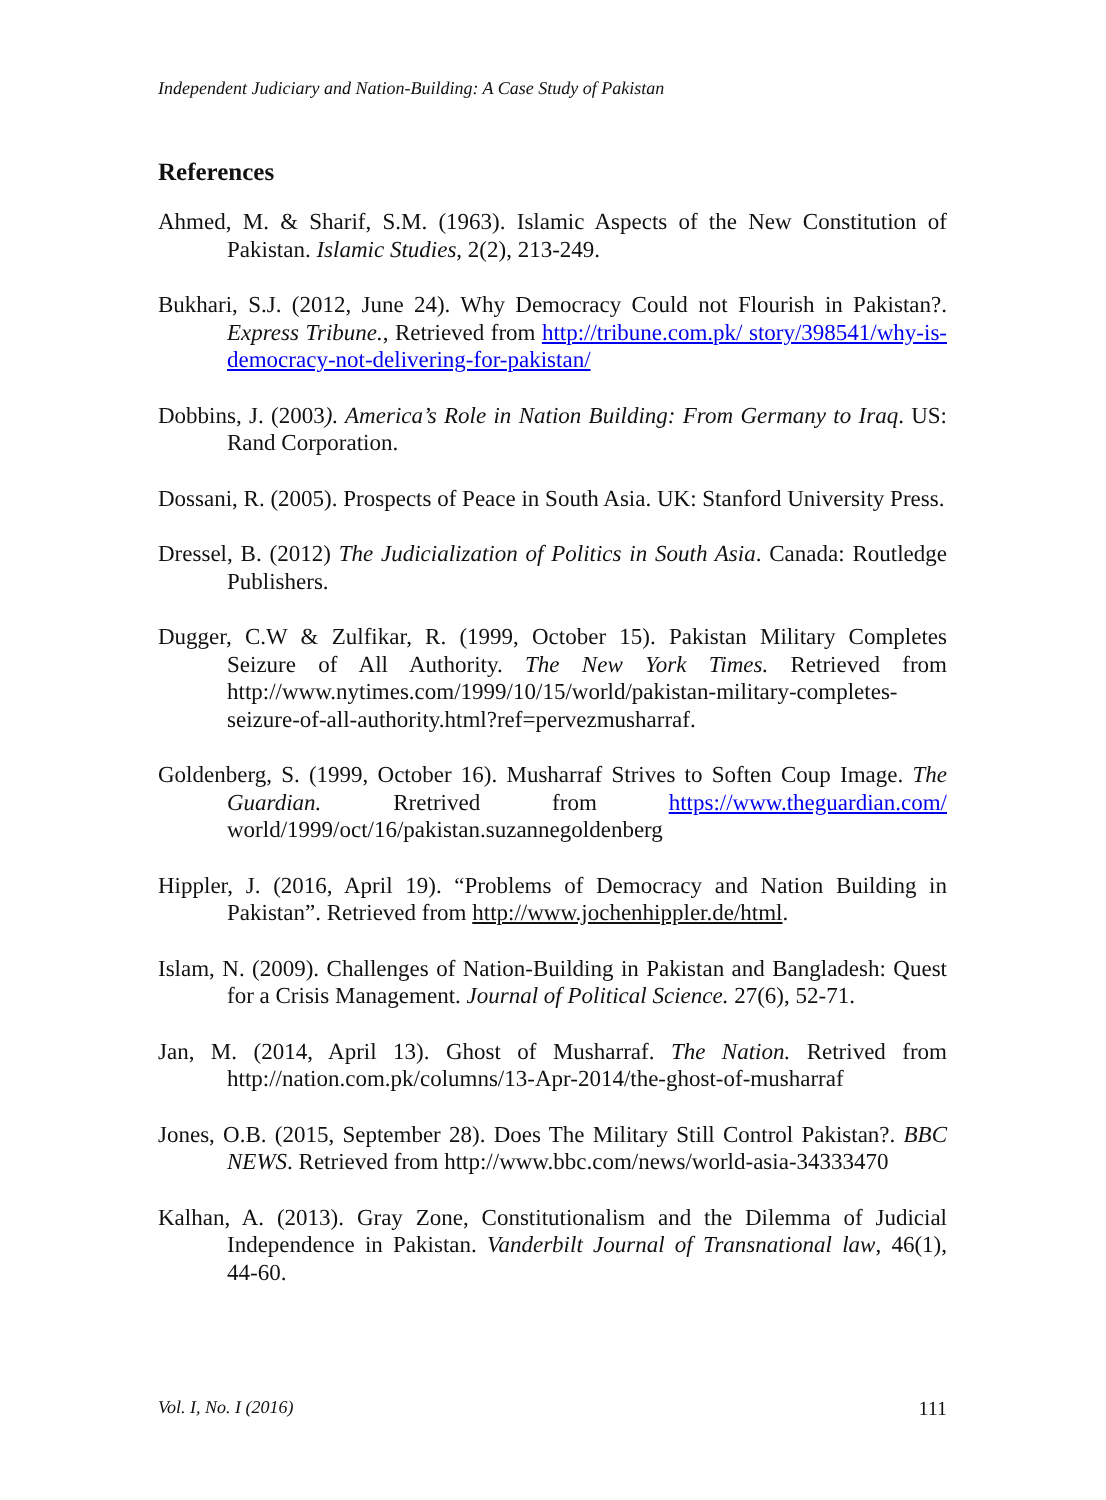Independent Judiciary and Nation-Building: A Case Study of Pakistan
References
Ahmed, M. & Sharif, S.M. (1963). Islamic Aspects of the New Constitution of Pakistan. Islamic Studies, 2(2), 213-249.
Bukhari, S.J. (2012, June 24). Why Democracy Could not Flourish in Pakistan?. Express Tribune., Retrieved from http://tribune.com.pk/ story/398541/why-is-democracy-not-delivering-for-pakistan/
Dobbins, J. (2003). America’s Role in Nation Building: From Germany to Iraq. US: Rand Corporation.
Dossani, R. (2005). Prospects of Peace in South Asia. UK: Stanford University Press.
Dressel, B. (2012) The Judicialization of Politics in South Asia. Canada: Routledge Publishers.
Dugger, C.W & Zulfikar, R. (1999, October 15). Pakistan Military Completes Seizure of All Authority. The New York Times. Retrieved from http://www.nytimes.com/1999/10/15/world/pakistan-military-completes-seizure-of-all-authority.html?ref=pervezmusharraf.
Goldenberg, S. (1999, October 16). Musharraf Strives to Soften Coup Image. The Guardian. Rretrived from https://www.theguardian.com/ world/1999/oct/16/pakistan.suzannegoldenberg
Hippler, J. (2016, April 19). “Problems of Democracy and Nation Building in Pakistan”. Retrieved from http://www.jochenhippler.de/html.
Islam, N. (2009). Challenges of Nation-Building in Pakistan and Bangladesh: Quest for a Crisis Management. Journal of Political Science. 27(6), 52-71.
Jan, M. (2014, April 13). Ghost of Musharraf. The Nation. Retrived from http://nation.com.pk/columns/13-Apr-2014/the-ghost-of-musharraf
Jones, O.B. (2015, September 28). Does The Military Still Control Pakistan?. BBC NEWS. Retrieved from http://www.bbc.com/news/world-asia-34333470
Kalhan, A. (2013). Gray Zone, Constitutionalism and the Dilemma of Judicial Independence in Pakistan. Vanderbilt Journal of Transnational law, 46(1), 44-60.
Vol. I, No. I (2016) 111